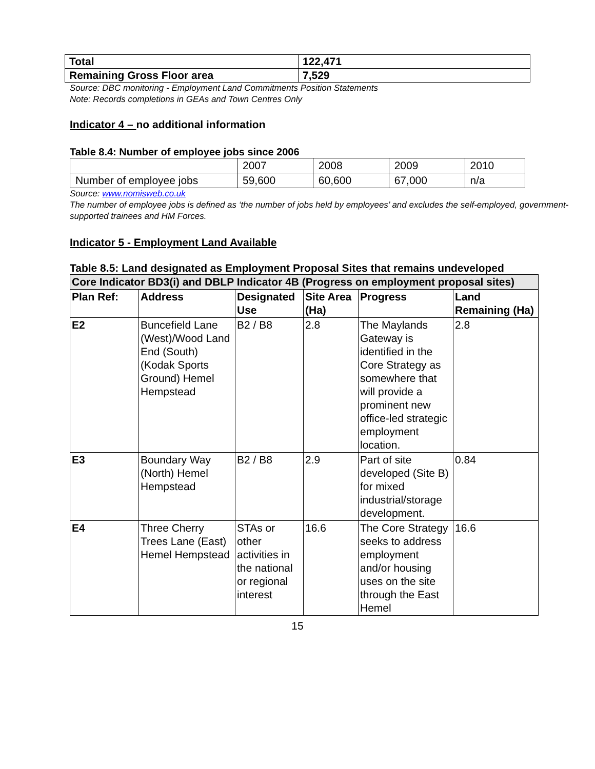| Total | 122,471 |
| Remaining Gross Floor area | 7,529 |
Source: DBC monitoring - Employment Land Commitments Position Statements
Note: Records completions in GEAs and Town Centres Only
Indicator 4 – no additional information
Table 8.4: Number of employee jobs since 2006
| | 2007 | 2008 | 2009 | 2010 |
| Number of employee jobs | 59,600 | 60,600 | 67,000 | n/a |
Source: www.nomisweb.co.uk
The number of employee jobs is defined as ‘the number of jobs held by employees’ and excludes the self-employed, government-supported trainees and HM Forces.
Indicator 5 - Employment Land Available
Table 8.5: Land designated as Employment Proposal Sites that remains undeveloped
| Core Indicator BD3(i) and DBLP Indicator 4B (Progress on employment proposal sites) | | | | | |
| --- | --- | --- | --- | --- | --- |
| Plan Ref: | Address | Designated Use | Site Area (Ha) | Progress | Land Remaining (Ha) |
| E2 | Buncefield Lane (West)/Wood Land End (South) (Kodak Sports Ground) Hemel Hempstead | B2 / B8 | 2.8 | The Maylands Gateway is identified in the Core Strategy as somewhere that will provide a prominent new office-led strategic employment location. | 2.8 |
| E3 | Boundary Way (North) Hemel Hempstead | B2 / B8 | 2.9 | Part of site developed (Site B) for mixed industrial/storage development. | 0.84 |
| E4 | Three Cherry Trees Lane (East) Hemel Hempstead | STAs or other activities in the national or regional interest | 16.6 | The Core Strategy seeks to address employment and/or housing uses on the site through the East Hemel | 16.6 |
15